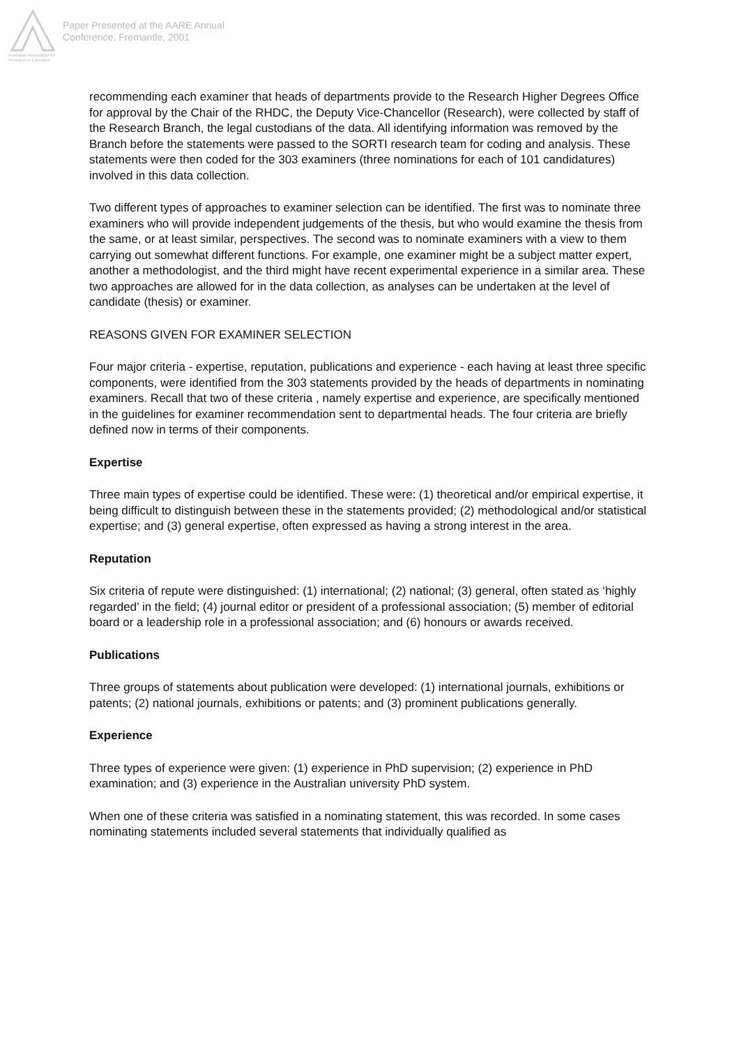Australian Association for Research in Education
Paper Presented at the AARE Annual
Conference, Fremantle, 2001
recommending each examiner that heads of departments provide to the Research Higher Degrees Office for approval by the Chair of the RHDC, the Deputy Vice-Chancellor (Research), were collected by staff of the Research Branch, the legal custodians of the data. All identifying information was removed by the Branch before the statements were passed to the SORTI research team for coding and analysis. These statements were then coded for the 303 examiners (three nominations for each of 101 candidatures) involved in this data collection.
Two different types of approaches to examiner selection can be identified. The first was to nominate three examiners who will provide independent judgements of the thesis, but who would examine the thesis from the same, or at least similar, perspectives. The second was to nominate examiners with a view to them carrying out somewhat different functions. For example, one examiner might be a subject matter expert, another a methodologist, and the third might have recent experimental experience in a similar area. These two approaches are allowed for in the data collection, as analyses can be undertaken at the level of candidate (thesis) or examiner.
REASONS GIVEN FOR EXAMINER SELECTION
Four major criteria - expertise, reputation, publications and experience - each having at least three specific components, were identified from the 303 statements provided by the heads of departments in nominating examiners. Recall that two of these criteria , namely expertise and experience, are specifically mentioned in the guidelines for examiner recommendation sent to departmental heads. The four criteria are briefly defined now in terms of their components.
Expertise
Three main types of expertise could be identified. These were: (1) theoretical and/or empirical expertise, it being difficult to distinguish between these in the statements provided; (2) methodological and/or statistical expertise; and (3) general expertise, often expressed as having a strong interest in the area.
Reputation
Six criteria of repute were distinguished: (1) international; (2) national; (3) general, often stated as ‘highly regarded’ in the field; (4) journal editor or president of a professional association; (5) member of editorial board or a leadership role in a professional association; and (6) honours or awards received.
Publications
Three groups of statements about publication were developed: (1) international journals, exhibitions or patents; (2) national journals, exhibitions or patents; and (3) prominent publications generally.
Experience
Three types of experience were given: (1) experience in PhD supervision; (2) experience in PhD examination; and (3) experience in the Australian university PhD system.
When one of these criteria was satisfied in a nominating statement, this was recorded. In some cases nominating statements included several statements that individually qualified as